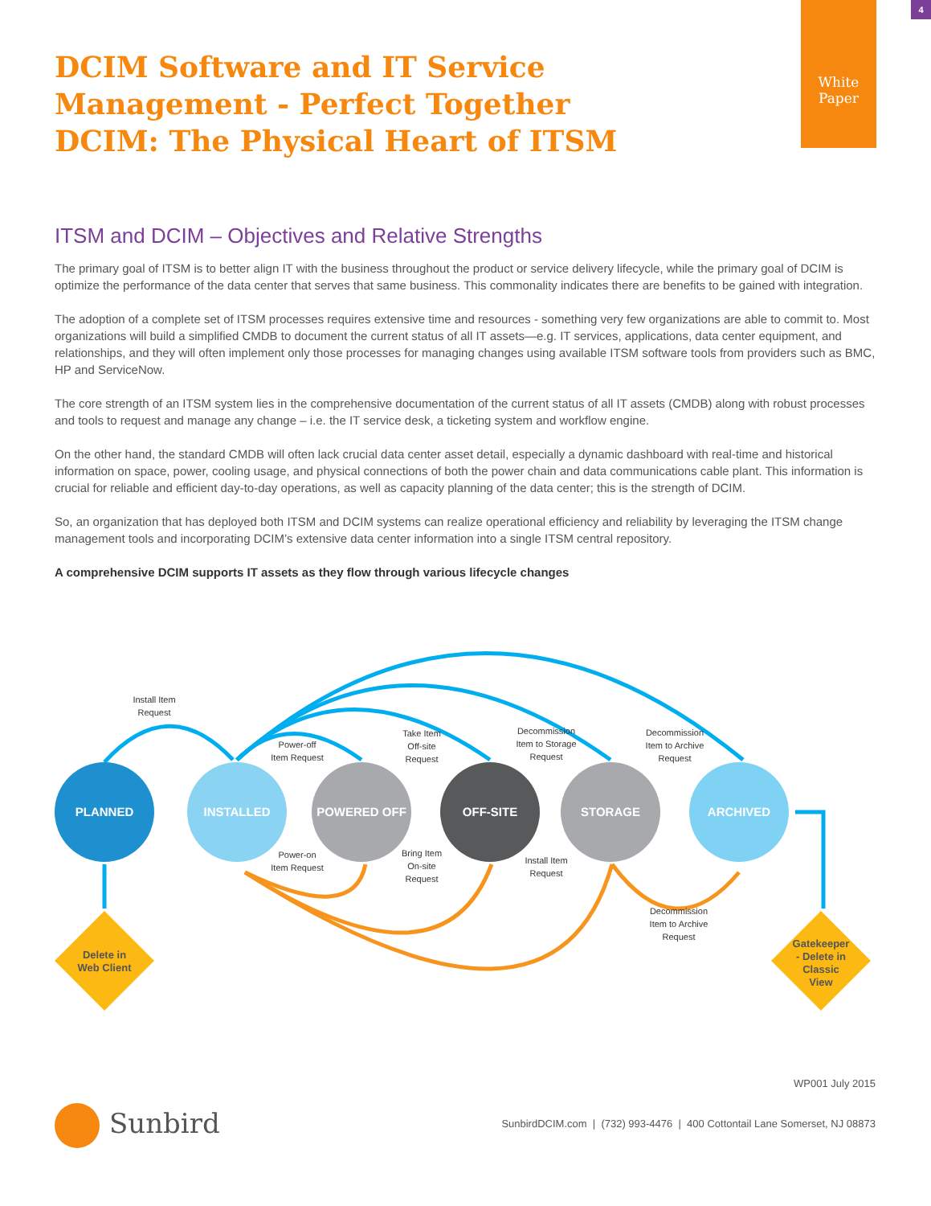4
White
Paper
DCIM Software and IT Service
Management - Perfect Together
DCIM: The Physical Heart of ITSM
ITSM and DCIM – Objectives and Relative Strengths
The primary goal of ITSM is to better align IT with the business throughout the product or service delivery lifecycle, while the primary goal of DCIM is optimize the performance of the data center that serves that same business. This commonality indicates there are benefits to be gained with integration.
The adoption of a complete set of ITSM processes requires extensive time and resources - something very few organizations are able to commit to. Most organizations will build a simplified CMDB to document the current status of all IT assets—e.g. IT services, applications, data center equipment, and relationships, and they will often implement only those processes for managing changes using available ITSM software tools from providers such as BMC, HP and ServiceNow.
The core strength of an ITSM system lies in the comprehensive documentation of the current status of all IT assets (CMDB) along with robust processes and tools to request and manage any change – i.e. the IT service desk, a ticketing system and workflow engine.
On the other hand, the standard CMDB will often lack crucial data center asset detail, especially a dynamic dashboard with real-time and historical information on space, power, cooling usage, and physical connections of both the power chain and data communications cable plant. This information is crucial for reliable and efficient day-to-day operations, as well as capacity planning of the data center; this is the strength of DCIM.
So, an organization that has deployed both ITSM and DCIM systems can realize operational efficiency and reliability by leveraging the ITSM change management tools and incorporating DCIM’s extensive data center information into a single ITSM central repository.
A comprehensive DCIM supports IT assets as they flow through various lifecycle changes
PLANNED
INSTALLED
POWERED OFF
OFF-SITE
STORAGE
ARCHIVED
Delete in
Web Client
Gatekeeper
- Delete in
Classic
View
Install Item
Request
Power-off
Item Request
Take Item
Off-site
Request
Decommission
Item to Storage
Request
Decommission
Item to Archive
Request
Power-on
Item Request
Bring Item
On-site
Request
Install Item
Request
Decommission
Item to Archive
Request
WP001 July 2015
Sunbird
SunbirdDCIM.com | (732) 993-4476 | 400 Cottontail Lane Somerset, NJ 08873